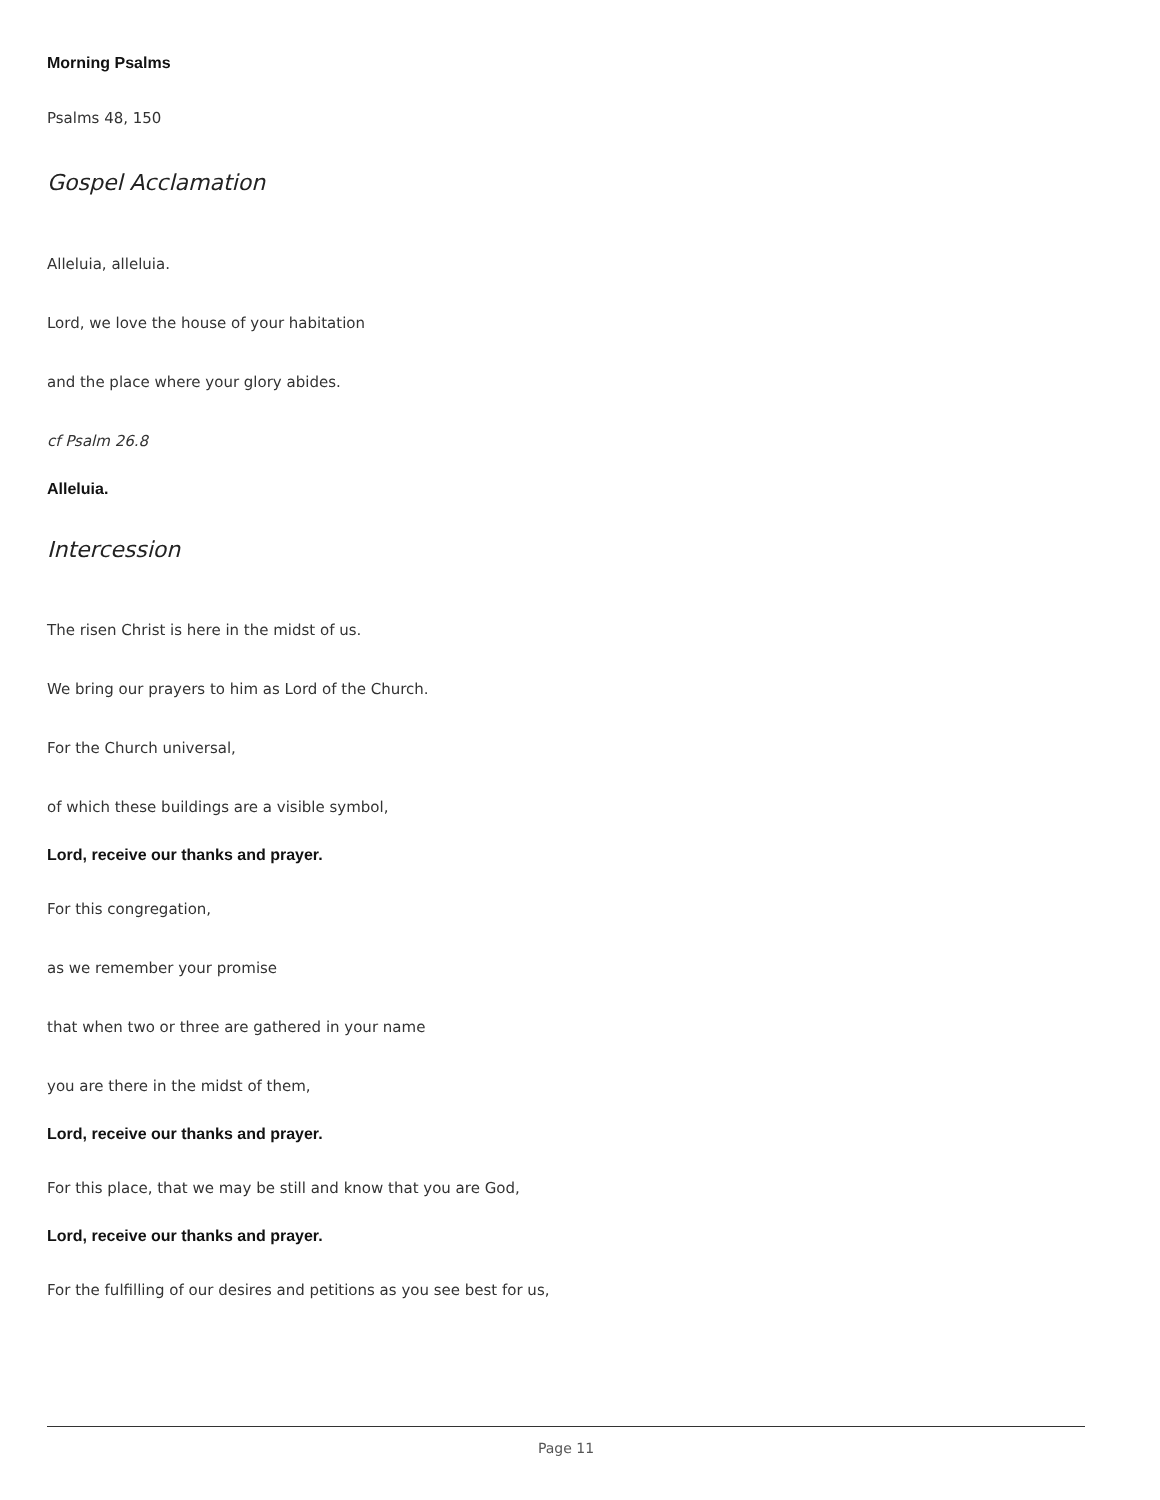Morning Psalms
Psalms 48, 150
Gospel Acclamation
Alleluia, alleluia.
Lord, we love the house of your habitation
and the place where your glory abides.
cf Psalm 26.8
Alleluia.
Intercession
The risen Christ is here in the midst of us.
We bring our prayers to him as Lord of the Church.
For the Church universal,
of which these buildings are a visible symbol,
Lord, receive our thanks and prayer.
For this congregation,
as we remember your promise
that when two or three are gathered in your name
you are there in the midst of them,
Lord, receive our thanks and prayer.
For this place, that we may be still and know that you are God,
Lord, receive our thanks and prayer.
For the fulfilling of our desires and petitions as you see best for us,
Page 11